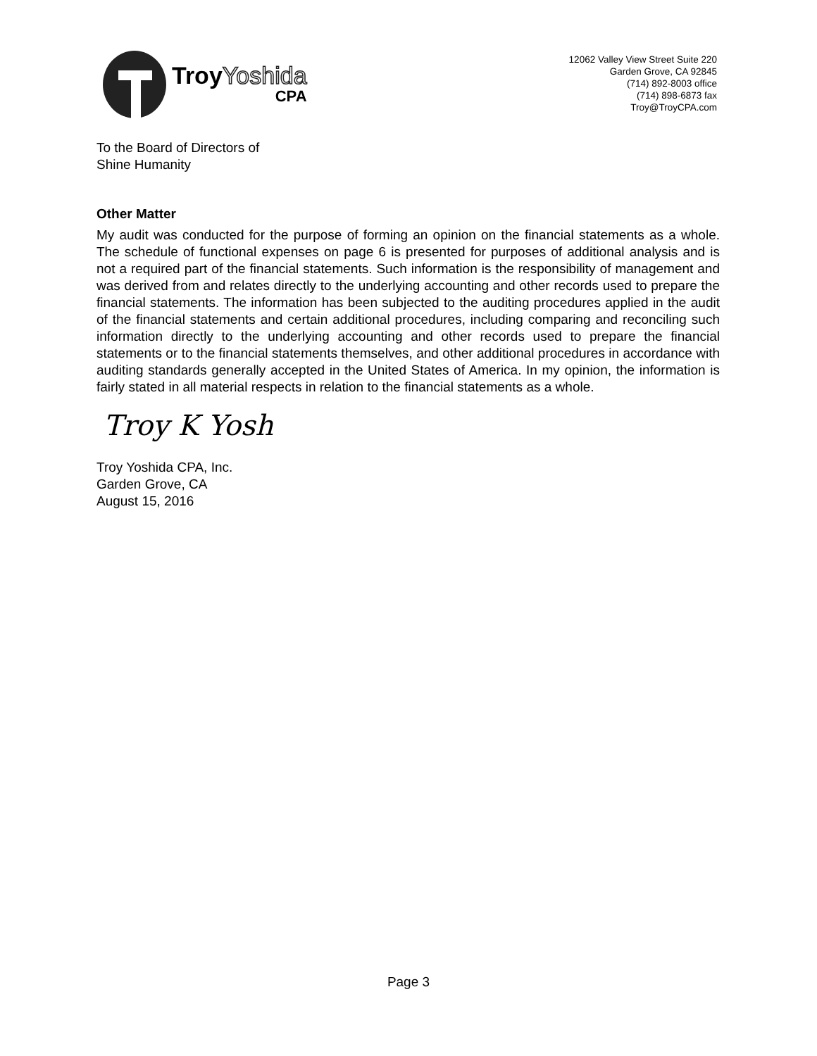TroyYoshida
CPA
12062 Valley View Street Suite 220
Garden Grove, CA 92845
(714) 892-8003 office
(714) 898-6873 fax
Troy@TroyCPA.com
To the Board of Directors of
Shine Humanity
Other Matter
My audit was conducted for the purpose of forming an opinion on the financial statements as a whole. The schedule of functional expenses on page 6 is presented for purposes of additional analysis and is not a required part of the financial statements. Such information is the responsibility of management and was derived from and relates directly to the underlying accounting and other records used to prepare the financial statements. The information has been subjected to the auditing procedures applied in the audit of the financial statements and certain additional procedures, including comparing and reconciling such information directly to the underlying accounting and other records used to prepare the financial statements or to the financial statements themselves, and other additional procedures in accordance with auditing standards generally accepted in the United States of America. In my opinion, the information is fairly stated in all material respects in relation to the financial statements as a whole.
Troy K Yosh
Troy Yoshida CPA, Inc.
Garden Grove, CA
August 15, 2016
Page 3